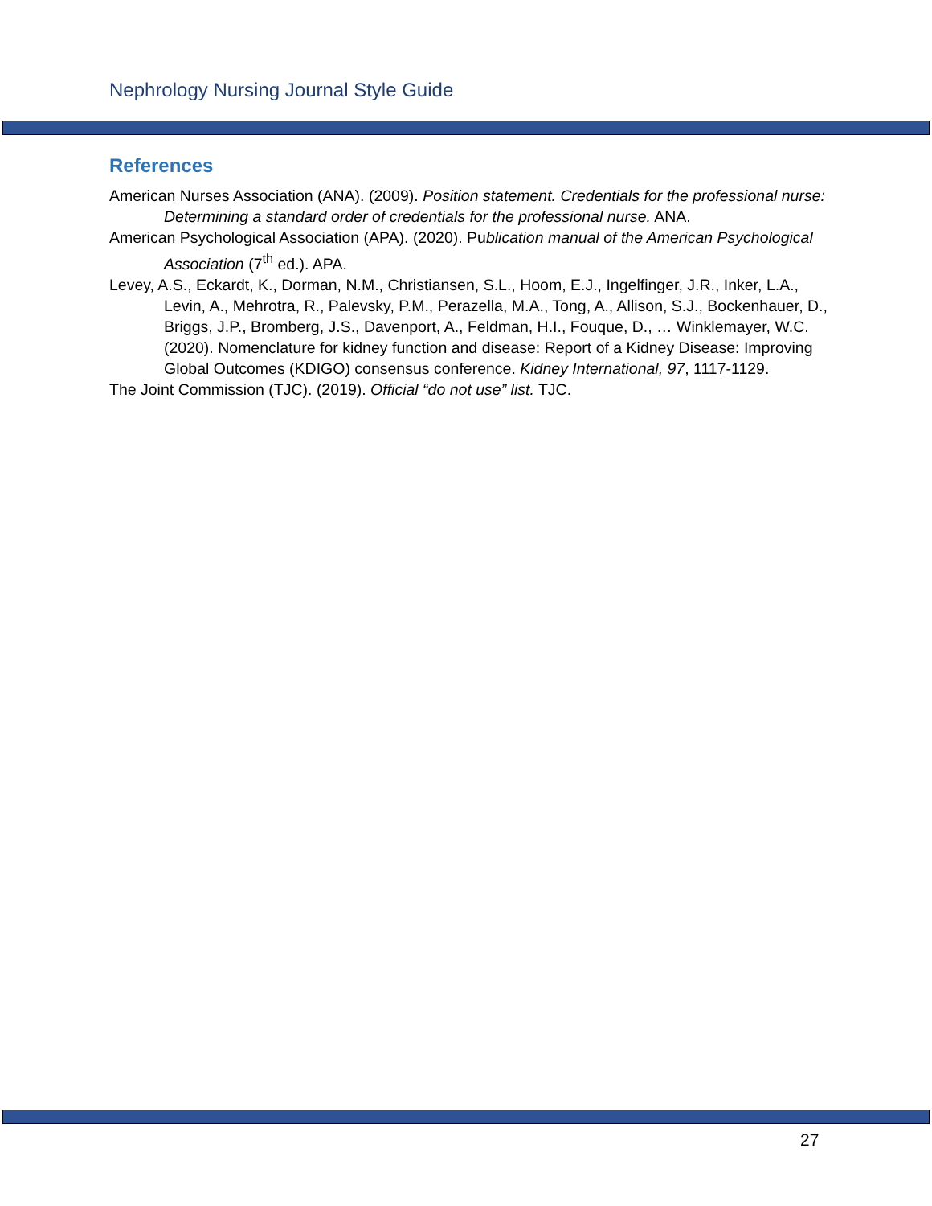Nephrology Nursing Journal Style Guide
References
American Nurses Association (ANA). (2009). Position statement. Credentials for the professional nurse: Determining a standard order of credentials for the professional nurse. ANA.
American Psychological Association (APA). (2020). Publication manual of the American Psychological Association (7<sup>th</sup> ed.). APA.
Levey, A.S., Eckardt, K., Dorman, N.M., Christiansen, S.L., Hoom, E.J., Ingelfinger, J.R., Inker, L.A., Levin, A., Mehrotra, R., Palevsky, P.M., Perazella, M.A., Tong, A., Allison, S.J., Bockenhauer, D., Briggs, J.P., Bromberg, J.S., Davenport, A., Feldman, H.I., Fouque, D., … Winklemayer, W.C. (2020). Nomenclature for kidney function and disease: Report of a Kidney Disease: Improving Global Outcomes (KDIGO) consensus conference. Kidney International, 97, 1117-1129.
The Joint Commission (TJC). (2019). Official “do not use” list. TJC.
27